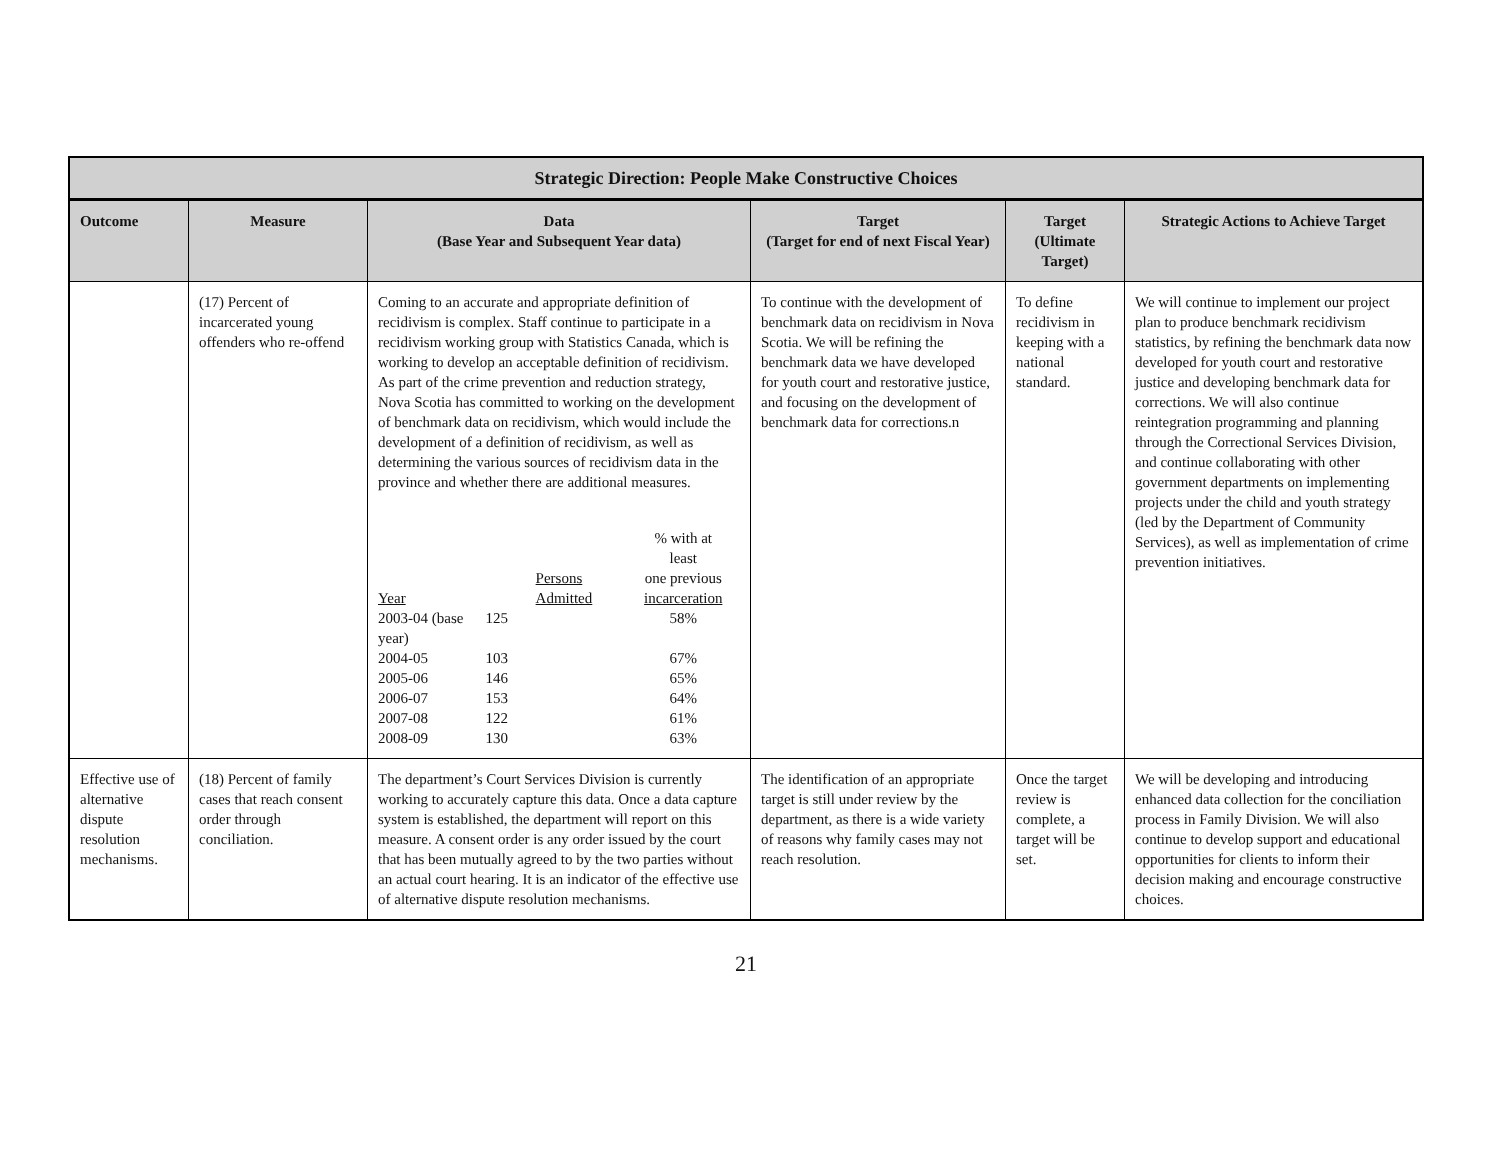| Strategic Direction: People Make Constructive Choices | | | | | |
| --- | --- | --- | --- | --- | --- |
| Outcome | Measure | Data (Base Year and Subsequent Year data) | Target (Target for end of next Fiscal Year) | Target (Ultimate Target) | Strategic Actions to Achieve Target |
| | (17) Percent of incarcerated young offenders who re-offend | Coming to an accurate and appropriate definition of recidivism is complex. Staff continue to participate in a recidivism working group with Statistics Canada, which is working to develop an acceptable definition of recidivism. As part of the crime prevention and reduction strategy, Nova Scotia has committed to working on the development of benchmark data on recidivism, which would include the development of a definition of recidivism, as well as determining the various sources of recidivism data in the province and whether there are additional measures. / Year / Persons Admitted / % with at least one previous incarceration / / 2003-04 (base year) / 125 / 58% / / 2004-05 / 103 / 67% / / 2005-06 / 146 / 65% / / 2006-07 / 153 / 64% / / 2007-08 / 122 / 61% / / 2008-09 / 130 / 63% / | To continue with the development of benchmark data on recidivism in Nova Scotia. We will be refining the benchmark data we have developed for youth court and restorative justice, and focusing on the development of benchmark data for corrections.n | To define recidivism in keeping with a national standard. | We will continue to implement our project plan to produce benchmark recidivism statistics, by refining the benchmark data now developed for youth court and restorative justice and developing benchmark data for corrections. We will also continue reintegration programming and planning through the Correctional Services Division, and continue collaborating with other government departments on implementing projects under the child and youth strategy (led by the Department of Community Services), as well as implementation of crime prevention initiatives. |
| Effective use of alternative dispute resolution mechanisms. | (18) Percent of family cases that reach consent order through conciliation. | The department’s Court Services Division is currently working to accurately capture this data. Once a data capture system is established, the department will report on this measure. A consent order is any order issued by the court that has been mutually agreed to by the two parties without an actual court hearing. It is an indicator of the effective use of alternative dispute resolution mechanisms. | The identification of an appropriate target is still under review by the department, as there is a wide variety of reasons why family cases may not reach resolution. | Once the target review is complete, a target will be set. | We will be developing and introducing enhanced data collection for the conciliation process in Family Division. We will also continue to develop support and educational opportunities for clients to inform their decision making and encourage constructive choices. |
21